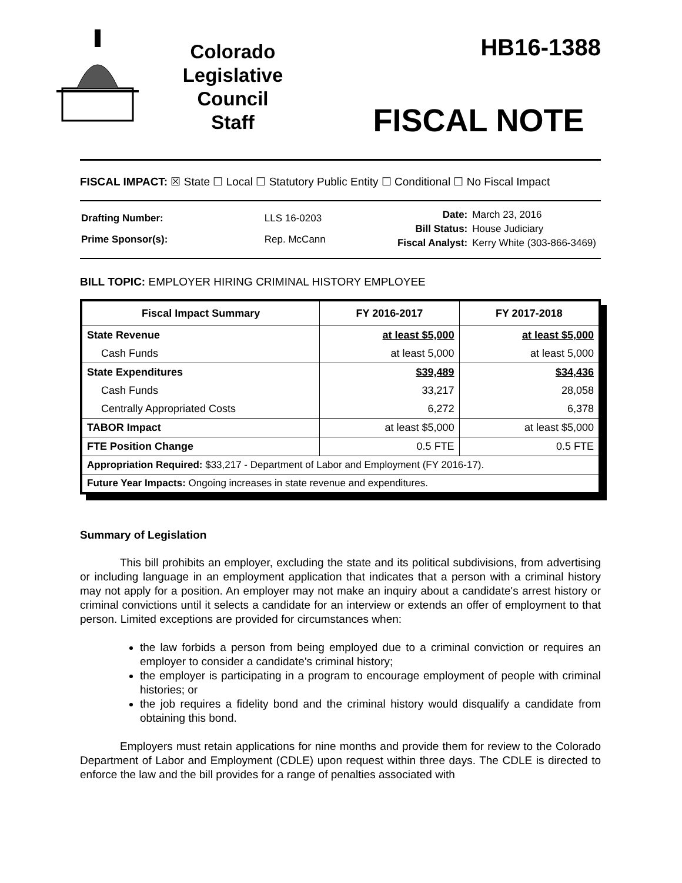Colorado
Legislative
Council
Staff
HB16-1388
FISCAL NOTE
FISCAL IMPACT: ☒ State ☐ Local ☐ Statutory Public Entity ☐ Conditional ☐ No Fiscal Impact
| Drafting Number: | LLS 16-0203 |
| Prime Sponsor(s): | Rep. McCann |
| Date: | March 23, 2016 |
| Bill Status: | House Judiciary |
| Fiscal Analyst: | Kerry White (303-866-3469) |
BILL TOPIC: EMPLOYER HIRING CRIMINAL HISTORY EMPLOYEE
| Fiscal Impact Summary | FY 2016-2017 | FY 2017-2018 |
| --- | --- | --- |
| State Revenue | at least $5,000 | at least $5,000 |
| Cash Funds | at least 5,000 | at least 5,000 |
| State Expenditures | $39,489 | $34,436 |
| Cash Funds | 33,217 | 28,058 |
| Centrally Appropriated Costs | 6,272 | 6,378 |
| TABOR Impact | at least $5,000 | at least $5,000 |
| FTE Position Change | 0.5 FTE | 0.5 FTE |
| Appropriation Required: $33,217 - Department of Labor and Employment (FY 2016-17). | | |
| Future Year Impacts: Ongoing increases in state revenue and expenditures. | | |
Summary of Legislation
This bill prohibits an employer, excluding the state and its political subdivisions, from advertising or including language in an employment application that indicates that a person with a criminal history may not apply for a position. An employer may not make an inquiry about a candidate's arrest history or criminal convictions until it selects a candidate for an interview or extends an offer of employment to that person. Limited exceptions are provided for circumstances when:
the law forbids a person from being employed due to a criminal conviction or requires an employer to consider a candidate's criminal history;
the employer is participating in a program to encourage employment of people with criminal histories; or
the job requires a fidelity bond and the criminal history would disqualify a candidate from obtaining this bond.
Employers must retain applications for nine months and provide them for review to the Colorado Department of Labor and Employment (CDLE) upon request within three days. The CDLE is directed to enforce the law and the bill provides for a range of penalties associated with